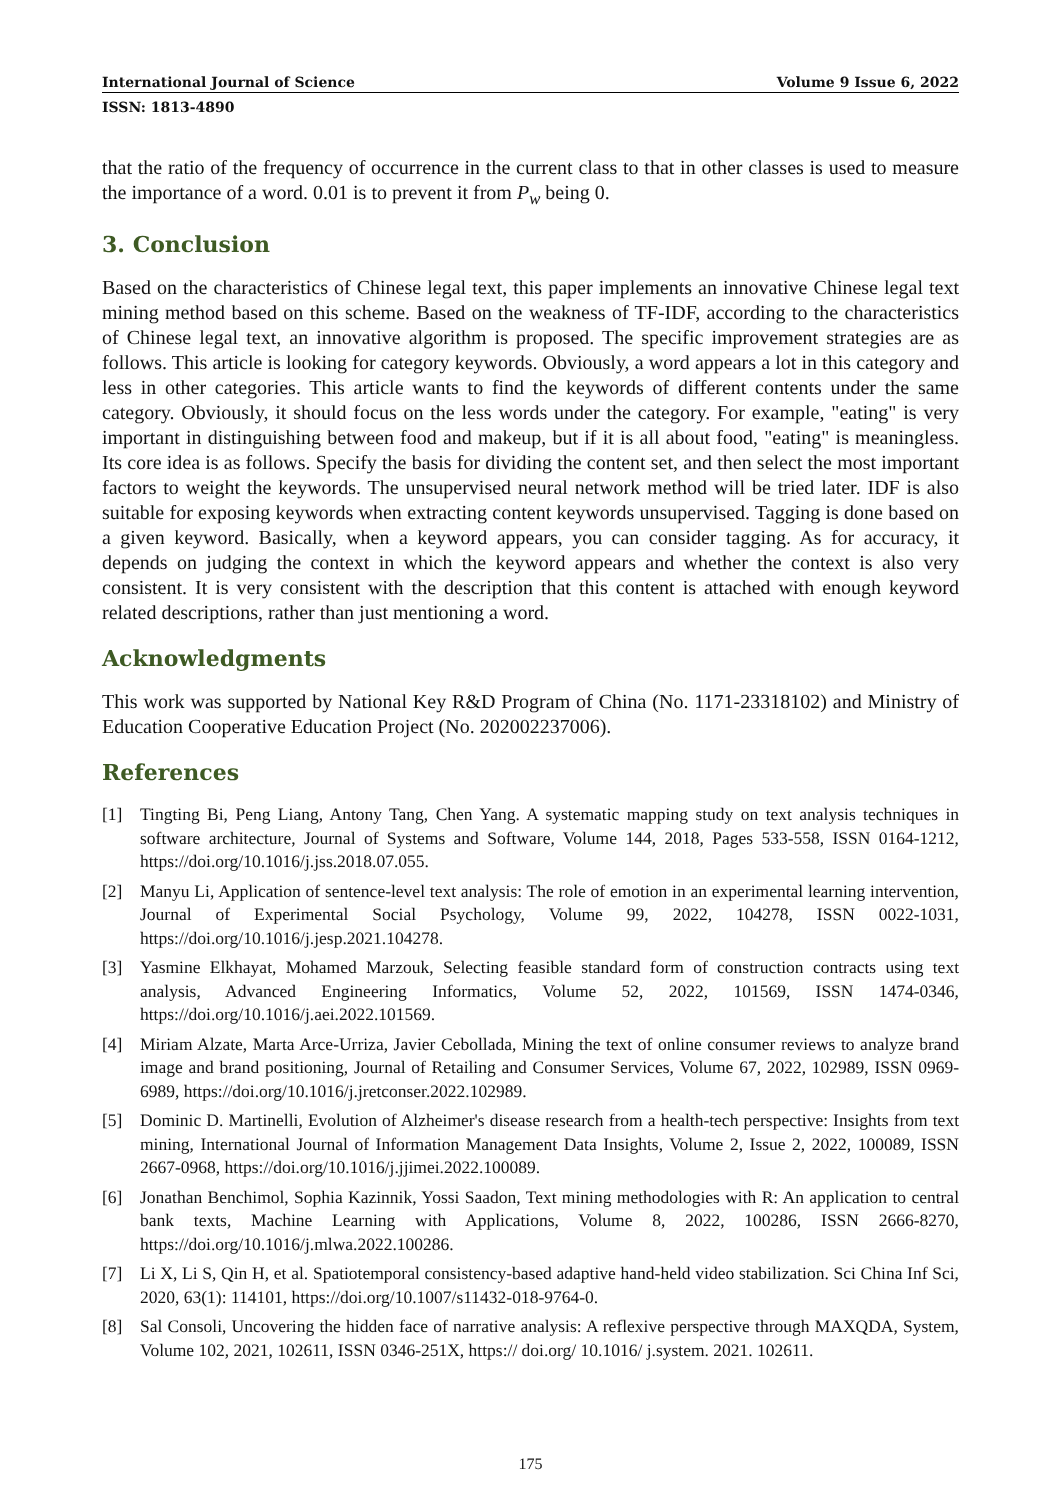International Journal of Science Volume 9 Issue 6, 2022
ISSN: 1813-4890
that the ratio of the frequency of occurrence in the current class to that in other classes is used to measure the importance of a word. 0.01 is to prevent it from P<sub>w</sub> being 0.
3. Conclusion
Based on the characteristics of Chinese legal text, this paper implements an innovative Chinese legal text mining method based on this scheme. Based on the weakness of TF-IDF, according to the characteristics of Chinese legal text, an innovative algorithm is proposed. The specific improvement strategies are as follows. This article is looking for category keywords. Obviously, a word appears a lot in this category and less in other categories. This article wants to find the keywords of different contents under the same category. Obviously, it should focus on the less words under the category. For example, "eating" is very important in distinguishing between food and makeup, but if it is all about food, "eating" is meaningless. Its core idea is as follows. Specify the basis for dividing the content set, and then select the most important factors to weight the keywords. The unsupervised neural network method will be tried later. IDF is also suitable for exposing keywords when extracting content keywords unsupervised. Tagging is done based on a given keyword. Basically, when a keyword appears, you can consider tagging. As for accuracy, it depends on judging the context in which the keyword appears and whether the context is also very consistent. It is very consistent with the description that this content is attached with enough keyword related descriptions, rather than just mentioning a word.
Acknowledgments
This work was supported by National Key R&D Program of China (No. 1171-23318102) and Ministry of Education Cooperative Education Project (No. 202002237006).
References
[1] Tingting Bi, Peng Liang, Antony Tang, Chen Yang. A systematic mapping study on text analysis techniques in software architecture, Journal of Systems and Software, Volume 144, 2018, Pages 533-558, ISSN 0164-1212, https://doi.org/10.1016/j.jss.2018.07.055.
[2] Manyu Li, Application of sentence-level text analysis: The role of emotion in an experimental learning intervention, Journal of Experimental Social Psychology, Volume 99, 2022, 104278, ISSN 0022-1031, https://doi.org/10.1016/j.jesp.2021.104278.
[3] Yasmine Elkhayat, Mohamed Marzouk, Selecting feasible standard form of construction contracts using text analysis, Advanced Engineering Informatics, Volume 52, 2022, 101569, ISSN 1474-0346, https://doi.org/10.1016/j.aei.2022.101569.
[4] Miriam Alzate, Marta Arce-Urriza, Javier Cebollada, Mining the text of online consumer reviews to analyze brand image and brand positioning, Journal of Retailing and Consumer Services, Volume 67, 2022, 102989, ISSN 0969-6989, https://doi.org/10.1016/j.jretconser.2022.102989.
[5] Dominic D. Martinelli, Evolution of Alzheimer's disease research from a health-tech perspective: Insights from text mining, International Journal of Information Management Data Insights, Volume 2, Issue 2, 2022, 100089, ISSN 2667-0968, https://doi.org/10.1016/j.jjimei.2022.100089.
[6] Jonathan Benchimol, Sophia Kazinnik, Yossi Saadon, Text mining methodologies with R: An application to central bank texts, Machine Learning with Applications, Volume 8, 2022, 100286, ISSN 2666-8270, https://doi.org/10.1016/j.mlwa.2022.100286.
[7] Li X, Li S, Qin H, et al. Spatiotemporal consistency-based adaptive hand-held video stabilization. Sci China Inf Sci, 2020, 63(1): 114101, https://doi.org/10.1007/s11432-018-9764-0.
[8] Sal Consoli, Uncovering the hidden face of narrative analysis: A reflexive perspective through MAXQDA, System, Volume 102, 2021, 102611, ISSN 0346-251X, https:// doi.org/ 10.1016/ j.system. 2021. 102611.
175